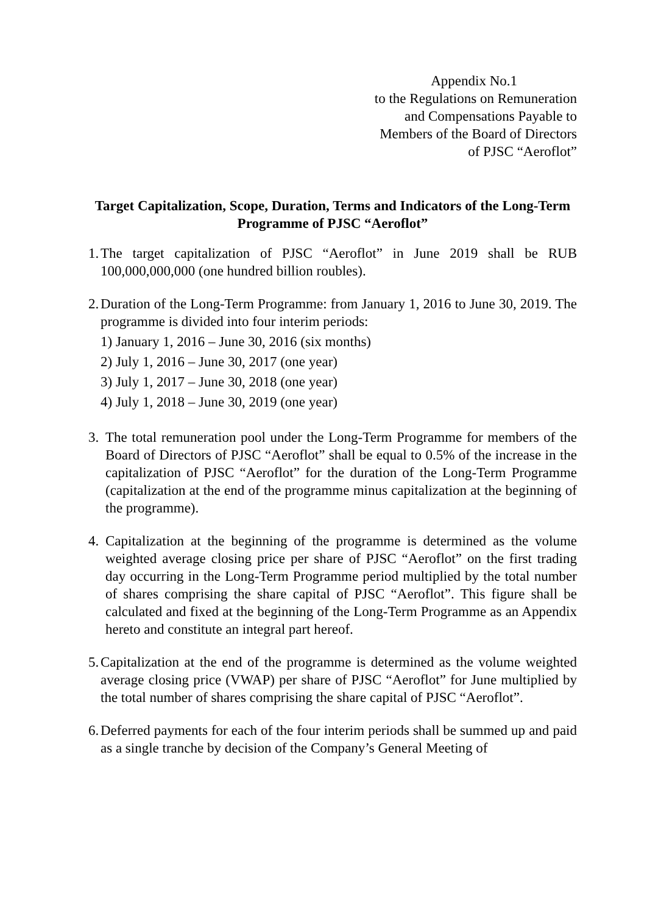Appendix No.1
to the Regulations on Remuneration
and Compensations Payable to
Members of the Board of Directors
of PJSC “Aeroflot”
Target Capitalization, Scope, Duration, Terms and Indicators of the Long-Term Programme of PJSC “Aeroflot”
1.
The target capitalization of PJSC “Aeroflot” in June 2019 shall be RUB 100,000,000,000 (one hundred billion roubles).
2.
Duration of the Long-Term Programme: from January 1, 2016 to June 30, 2019. The programme is divided into four interim periods:
1) January 1, 2016 – June 30, 2016 (six months)
2) July 1, 2016 – June 30, 2017 (one year)
3) July 1, 2017 – June 30, 2018 (one year)
4) July 1, 2018 – June 30, 2019 (one year)
3.
The total remuneration pool under the Long-Term Programme for members of the Board of Directors of PJSC “Aeroflot” shall be equal to 0.5% of the increase in the capitalization of PJSC “Aeroflot” for the duration of the Long-Term Programme (capitalization at the end of the programme minus capitalization at the beginning of the programme).
4.
Capitalization at the beginning of the programme is determined as the volume weighted average closing price per share of PJSC “Aeroflot” on the first trading day occurring in the Long-Term Programme period multiplied by the total number of shares comprising the share capital of PJSC “Aeroflot”. This figure shall be calculated and fixed at the beginning of the Long-Term Programme as an Appendix hereto and constitute an integral part hereof.
5.
Capitalization at the end of the programme is determined as the volume weighted average closing price (VWAP) per share of PJSC “Aeroflot” for June multiplied by the total number of shares comprising the share capital of PJSC “Aeroflot”.
6.
Deferred payments for each of the four interim periods shall be summed up and paid as a single tranche by decision of the Company’s General Meeting of